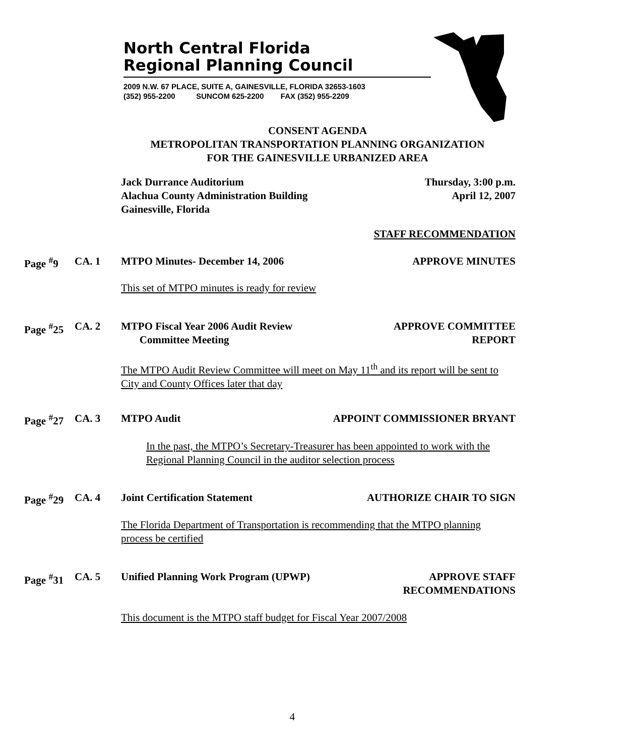North Central Florida
Regional Planning Council
2009 N.W. 67 PLACE, SUITE A, GAINESVILLE, FLORIDA 32653-1603
(352) 955-2200 SUNCOM 625-2200 FAX (352) 955-2209
CONSENT AGENDA
METROPOLITAN TRANSPORTATION PLANNING ORGANIZATION
FOR THE GAINESVILLE URBANIZED AREA
Jack Durrance Auditorium
Alachua County Administration Building
Gainesville, Florida
Thursday, 3:00 p.m.
April 12, 2007
STAFF RECOMMENDATION
Page <sup>#</sup>9 CA. 1 MTPO Minutes- December 14, 2006 APPROVE MINUTES
This set of MTPO minutes is ready for review
Page <sup>#</sup>25 CA. 2 MTPO Fiscal Year 2006 Audit Review
Committee Meeting APPROVE COMMITTEE
REPORT
The MTPO Audit Review Committee will meet on May 11<sup>th</sup> and its report will be sent to City and County Offices later that day
Page <sup>#</sup>27 CA. 3 MTPO Audit APPOINT COMMISSIONER BRYANT
In the past, the MTPO’s Secretary-Treasurer has been appointed to work with the Regional Planning Council in the auditor selection process
Page <sup>#</sup>29 CA. 4 Joint Certification Statement AUTHORIZE CHAIR TO SIGN
The Florida Department of Transportation is recommending that the MTPO planning process be certified
Page <sup>#</sup>31 CA. 5 Unified Planning Work Program (UPWP) APPROVE STAFF
RECOMMENDATIONS
This document is the MTPO staff budget for Fiscal Year 2007/2008
4